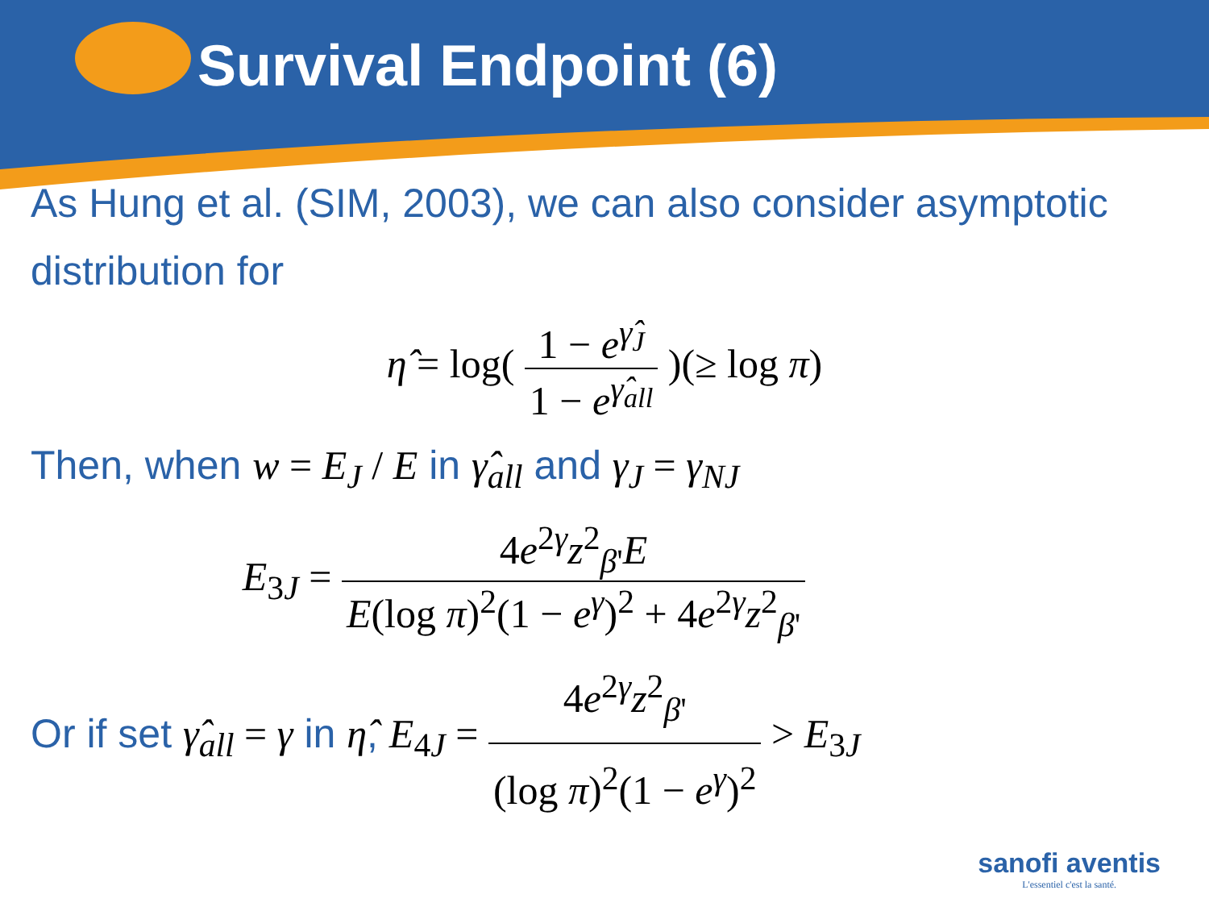Survival Endpoint (6)
As Hung et al. (SIM, 2003), we can also consider asymptotic distribution for
η̂ = log( 1 − e<sup>γ̂<sub>J</sub></sup> 1 − e<sup>γ̂<sub>all</sub></sup> )(≥ log π)
Then, when w = E<sub>J</sub> / E in γ̂<sub>all</sub> and γ<sub>J</sub> = γ<sub>NJ</sub>
E<sub>3J</sub> = 4e<sup>2γ</sup>z<sup>2</sup><sub>β'</sub>E E(log π)<sup>2</sup>(1 − e<sup>γ</sup>)<sup>2</sup> + 4e<sup>2γ</sup>z<sup>2</sup><sub>β'</sub>
Or if set γ̂<sub>all</sub> = γ in η̂, E<sub>4J</sub> = 4e<sup>2γ</sup>z<sup>2</sup><sub>β'</sub> (log π)<sup>2</sup>(1 − e<sup>γ</sup>)<sup>2</sup> > E<sub>3J</sub>
sanofi aventis
L'essentiel c'est la santé.